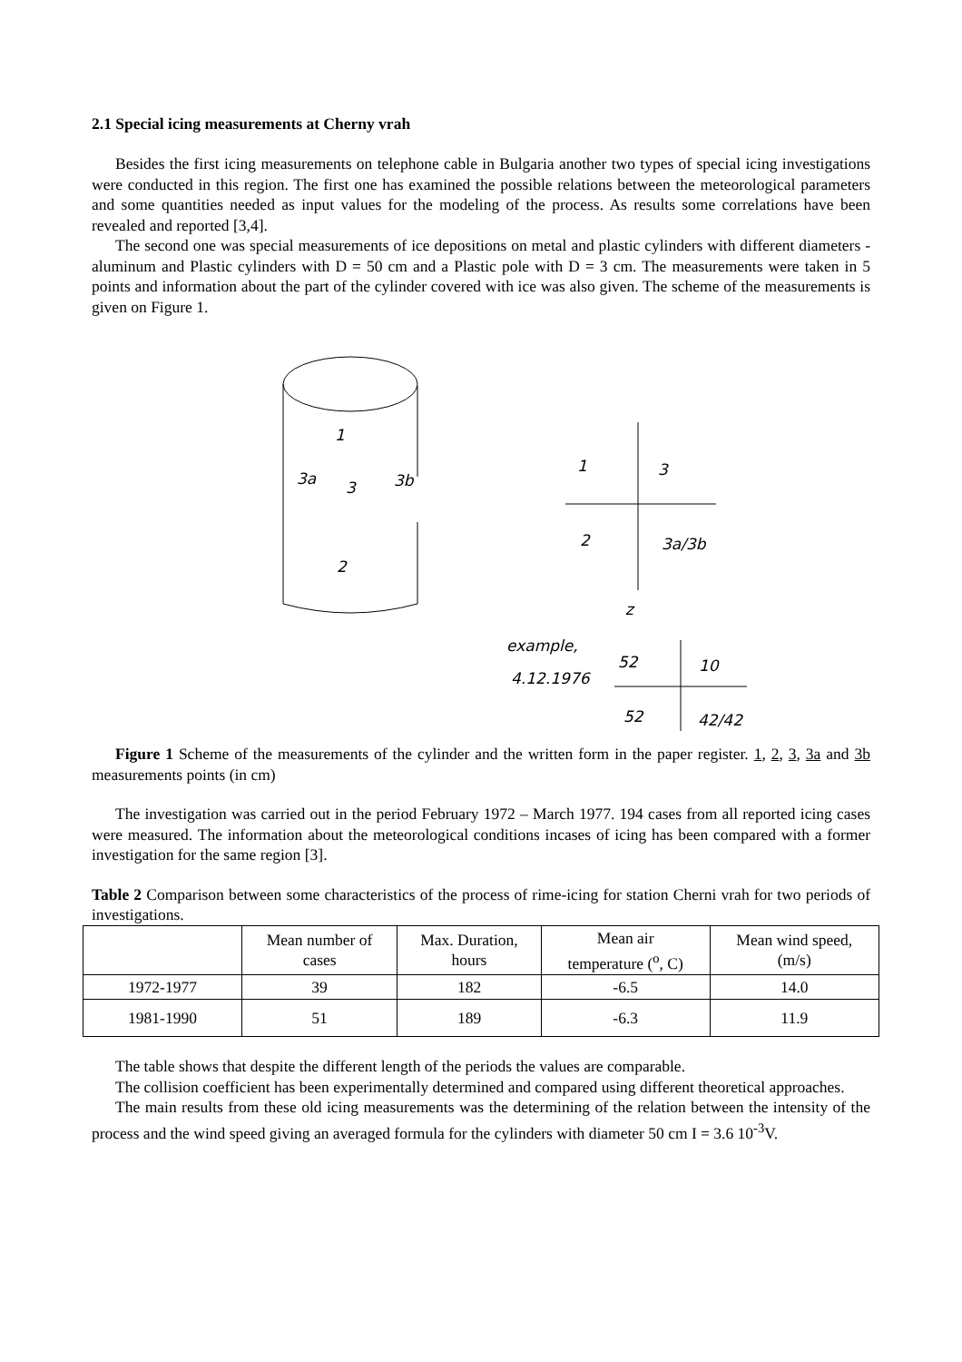2.1 Special icing measurements at Cherny vrah
Besides the first icing measurements on telephone cable in Bulgaria another two types of special icing investigations were conducted in this region. The first one has examined the possible relations between the meteorological parameters and some quantities needed as input values for the modeling of the process. As results some correlations have been revealed and reported [3,4].
The second one was special measurements of ice depositions on metal and plastic cylinders with different diameters - aluminum and Plastic cylinders with D = 50 cm and a Plastic pole with D = 3 cm. The measurements were taken in 5 points and information about the part of the cylinder covered with ice was also given. The scheme of the measurements is given on Figure 1.
1
3a
3
3b
2
1
3
2
3a/3b
z
example,
4.12.1976
52
10
52
42/42
Figure 1 Scheme of the measurements of the cylinder and the written form in the paper register. 1, 2, 3, 3a and 3b measurements points (in cm)
The investigation was carried out in the period February 1972 – March 1977. 194 cases from all reported icing cases were measured. The information about the meteorological conditions incases of icing has been compared with a former investigation for the same region [3].
Table 2 Comparison between some characteristics of the process of rime-icing for station Cherni vrah for two periods of investigations.
| | Mean number of cases | Max. Duration, hours | Mean air temperature (<sup>o</sup>, C) | Mean wind speed, (m/s) |
| 1972-1977 | 39 | 182 | -6.5 | 14.0 |
| 1981-1990 | 51 | 189 | -6.3 | 11.9 |
The table shows that despite the different length of the periods the values are comparable.
The collision coefficient has been experimentally determined and compared using different theoretical approaches.
The main results from these old icing measurements was the determining of the relation between the intensity of the process and the wind speed giving an averaged formula for the cylinders with diameter 50 cm I = 3.6 10<sup>-3</sup>V.